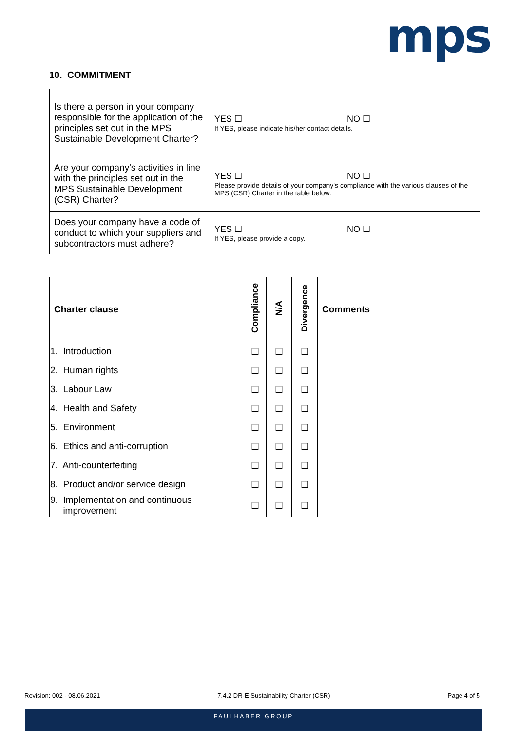mps
10. COMMITMENT
| Is there a person in your company responsible for the application of the principles set out in the MPS Sustainable Development Charter? | YES ☐ NO ☐ If YES, please indicate his/her contact details. |
| Are your company's activities in line with the principles set out in the MPS Sustainable Development (CSR) Charter? | YES ☐ NO ☐ Please provide details of your company's compliance with the various clauses of the MPS (CSR) Charter in the table below. |
| Does your company have a code of conduct to which your suppliers and subcontractors must adhere? | YES ☐ NO ☐ If YES, please provide a copy. |
| Charter clause | Compliance | N/A | Divergence | Comments |
| --- | --- | --- | --- | --- |
| 1. Introduction | ☐ | ☐ | ☐ | |
| 2. Human rights | ☐ | ☐ | ☐ | |
| 3. Labour Law | ☐ | ☐ | ☐ | |
| 4. Health and Safety | ☐ | ☐ | ☐ | |
| 5. Environment | ☐ | ☐ | ☐ | |
| 6. Ethics and anti-corruption | ☐ | ☐ | ☐ | |
| 7. Anti-counterfeiting | ☐ | ☐ | ☐ | |
| 8. Product and/or service design | ☐ | ☐ | ☐ | |
| 9. Implementation and continuous improvement | ☐ | ☐ | ☐ | |
Revision: 002 - 08.06.2021 7.4.2 DR-E Sustainability Charter (CSR) Page 4 of 5
FAULHABER GROUP